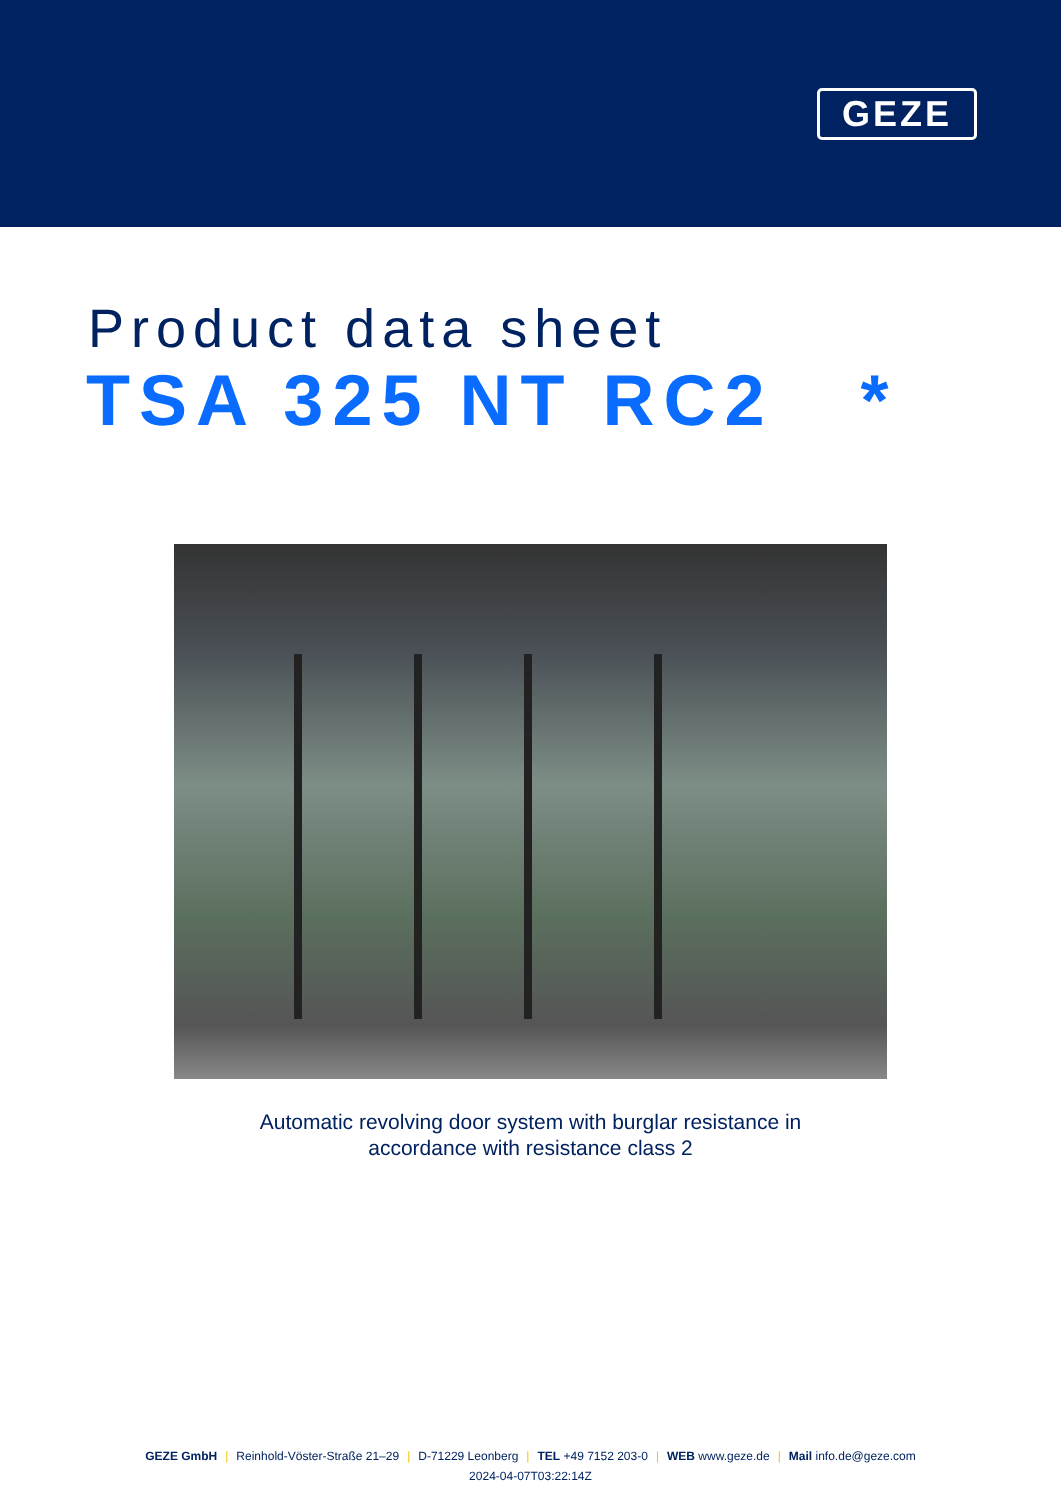GEZE
Product data sheet
TSA 325 NT RC2 *
Automatic revolving door system with burglar resistance in
accordance with resistance class 2
GEZE GmbH | Reinhold-Vöster-Straße 21–29 | D-71229 Leonberg | TEL +49 7152 203-0 | WEB www.geze.de | Mail info.de@geze.com
2024-04-07T03:22:14Z